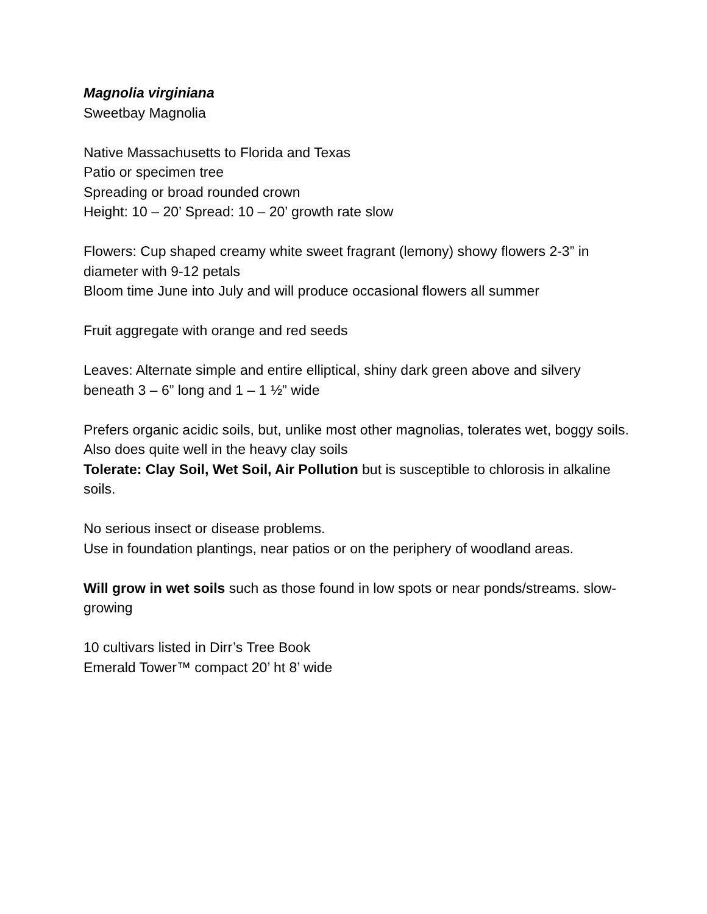Magnolia virginiana
Sweetbay Magnolia
Native Massachusetts to Florida and Texas
Patio or specimen tree
Spreading or broad rounded crown
Height: 10 – 20’ Spread: 10 – 20’ growth rate slow
Flowers: Cup shaped creamy white sweet fragrant (lemony) showy flowers 2-3” in diameter with 9-12 petals
Bloom time June into July and will produce occasional flowers all summer
Fruit aggregate with orange and red seeds
Leaves: Alternate simple and entire elliptical, shiny dark green above and silvery beneath 3 – 6” long and 1 – 1 ½” wide
Prefers organic acidic soils, but, unlike most other magnolias, tolerates wet, boggy soils. Also does quite well in the heavy clay soils
Tolerate: Clay Soil, Wet Soil, Air Pollution but is susceptible to chlorosis in alkaline soils.
No serious insect or disease problems.
Use in foundation plantings, near patios or on the periphery of woodland areas.
Will grow in wet soils such as those found in low spots or near ponds/streams. slow-growing
10 cultivars listed in Dirr’s Tree Book
Emerald Tower™ compact 20’ ht 8’ wide